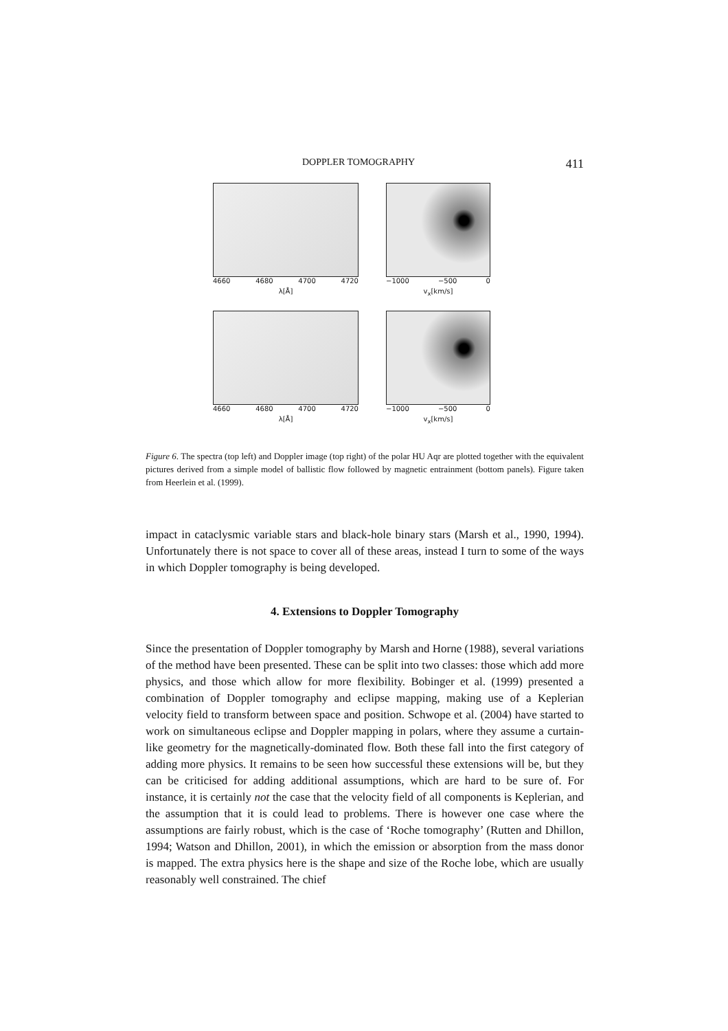DOPPLER TOMOGRAPHY 411
4660 4680 4700 4720
λ[Å]
−1000 −500 0
v<sub>x</sub>[km/s]
4660 4680 4700 4720
λ[Å]
−1000 −500 0
v<sub>x</sub>[km/s]
Figure 6. The spectra (top left) and Doppler image (top right) of the polar HU Aqr are plotted together with the equivalent pictures derived from a simple model of ballistic flow followed by magnetic entrainment (bottom panels). Figure taken from Heerlein et al. (1999).
impact in cataclysmic variable stars and black-hole binary stars (Marsh et al., 1990, 1994). Unfortunately there is not space to cover all of these areas, instead I turn to some of the ways in which Doppler tomography is being developed.
4. Extensions to Doppler Tomography
Since the presentation of Doppler tomography by Marsh and Horne (1988), several variations of the method have been presented. These can be split into two classes: those which add more physics, and those which allow for more flexibility. Bobinger et al. (1999) presented a combination of Doppler tomography and eclipse mapping, making use of a Keplerian velocity field to transform between space and position. Schwope et al. (2004) have started to work on simultaneous eclipse and Doppler mapping in polars, where they assume a curtain-like geometry for the magnetically-dominated flow. Both these fall into the first category of adding more physics. It remains to be seen how successful these extensions will be, but they can be criticised for adding additional assumptions, which are hard to be sure of. For instance, it is certainly not the case that the velocity field of all components is Keplerian, and the assumption that it is could lead to problems. There is however one case where the assumptions are fairly robust, which is the case of ‘Roche tomography’ (Rutten and Dhillon, 1994; Watson and Dhillon, 2001), in which the emission or absorption from the mass donor is mapped. The extra physics here is the shape and size of the Roche lobe, which are usually reasonably well constrained. The chief